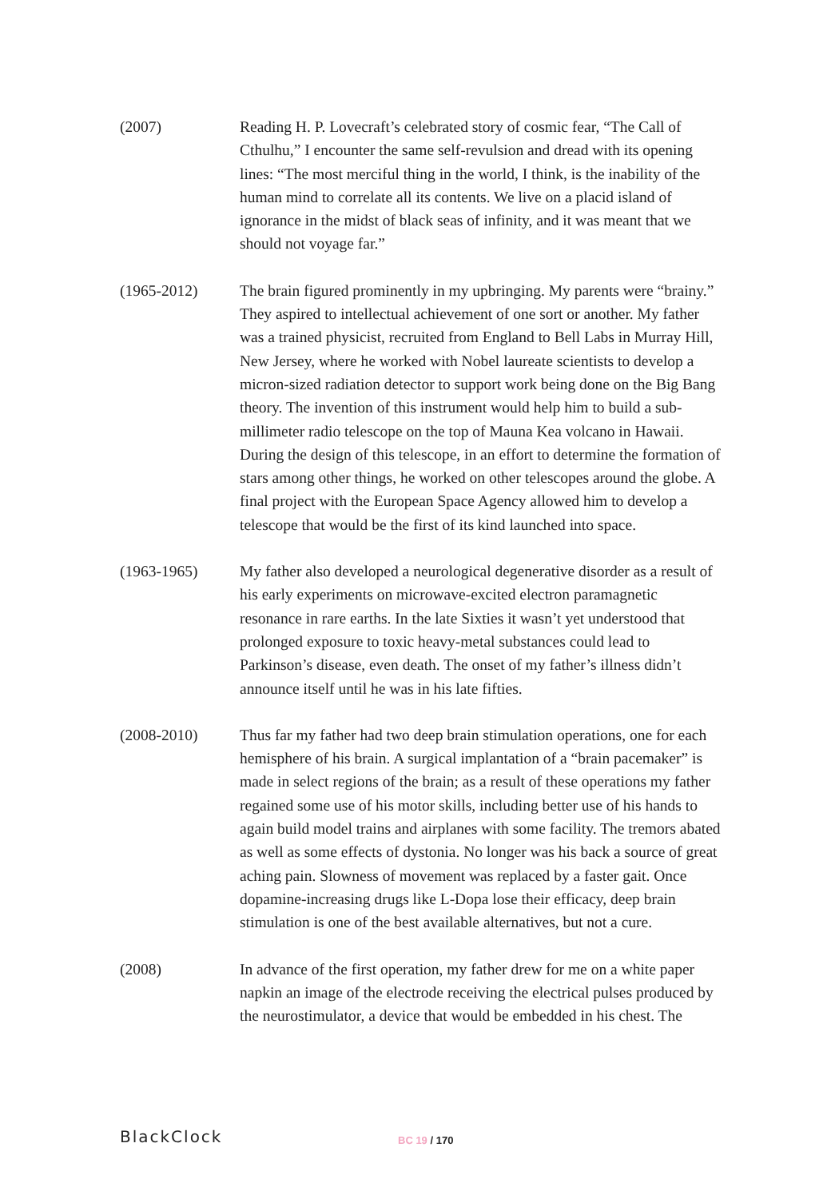(2007) Reading H. P. Lovecraft’s celebrated story of cosmic fear, “The Call of Cthulhu,” I encounter the same self-revulsion and dread with its opening lines: “The most merciful thing in the world, I think, is the inability of the human mind to correlate all its contents. We live on a placid island of ignorance in the midst of black seas of infinity, and it was meant that we should not voyage far.”
(1965-2012) The brain figured prominently in my upbringing. My parents were “brainy.” They aspired to intellectual achievement of one sort or another. My father was a trained physicist, recruited from England to Bell Labs in Murray Hill, New Jersey, where he worked with Nobel laureate scientists to develop a micron-sized radiation detector to support work being done on the Big Bang theory. The invention of this instrument would help him to build a sub-millimeter radio telescope on the top of Mauna Kea volcano in Hawaii. During the design of this telescope, in an effort to determine the formation of stars among other things, he worked on other telescopes around the globe. A final project with the European Space Agency allowed him to develop a telescope that would be the first of its kind launched into space.
(1963-1965) My father also developed a neurological degenerative disorder as a result of his early experiments on microwave-excited electron paramagnetic resonance in rare earths. In the late Sixties it wasn’t yet understood that prolonged exposure to toxic heavy-metal substances could lead to Parkinson’s disease, even death. The onset of my father’s illness didn’t announce itself until he was in his late fifties.
(2008-2010) Thus far my father had two deep brain stimulation operations, one for each hemisphere of his brain. A surgical implantation of a “brain pacemaker” is made in select regions of the brain; as a result of these operations my father regained some use of his motor skills, including better use of his hands to again build model trains and airplanes with some facility. The tremors abated as well as some effects of dystonia. No longer was his back a source of great aching pain. Slowness of movement was replaced by a faster gait. Once dopamine-increasing drugs like L-Dopa lose their efficacy, deep brain stimulation is one of the best available alternatives, but not a cure.
(2008) In advance of the first operation, my father drew for me on a white paper napkin an image of the electrode receiving the electrical pulses produced by the neurostimulator, a device that would be embedded in his chest. The
BlackClock
BC 19 / 170